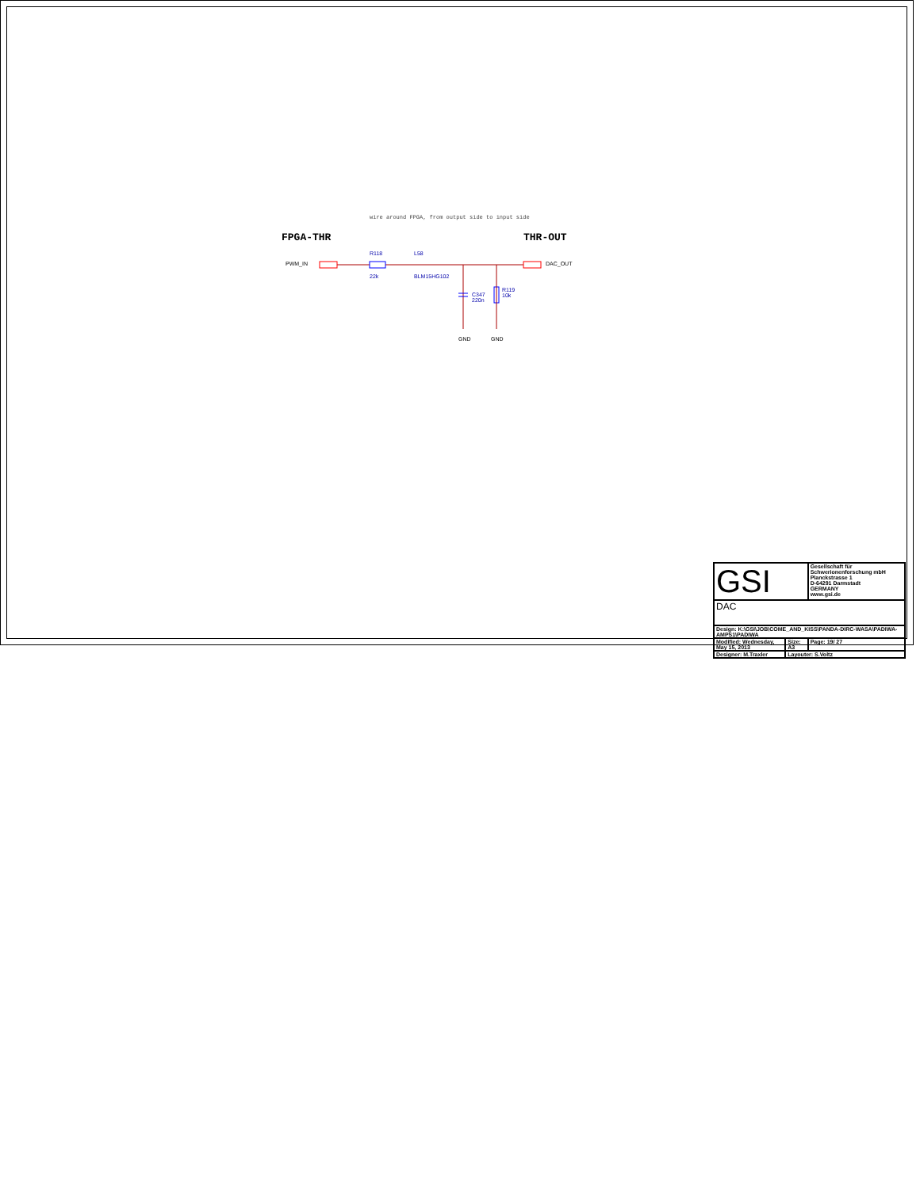wire around FPGA, from output side to input side
FPGA-THR THR-OUT
PWM_IN DAC_OUT
R118
22k
L58
BLM15HG102
C347
220n
R119
10k
GND GND
| GSI | | Gesellschaft für Schwerionenforschung mbH Planckstrasse 1 D-64291 Darmstadt GERMANY www.gsi.de |
| DAC | | |
| Design: K:\GSI\JOB\COME_AND_KISS\PANDA-DIRC-WASA\PADIWA-AMPS1\PADIWA | | |
| Modified: Wednesday, May 15, 2013 | Size: A3 | Page: 19/ 27 |
| Designer: M.Traxler | Layouter: S.Voltz | |